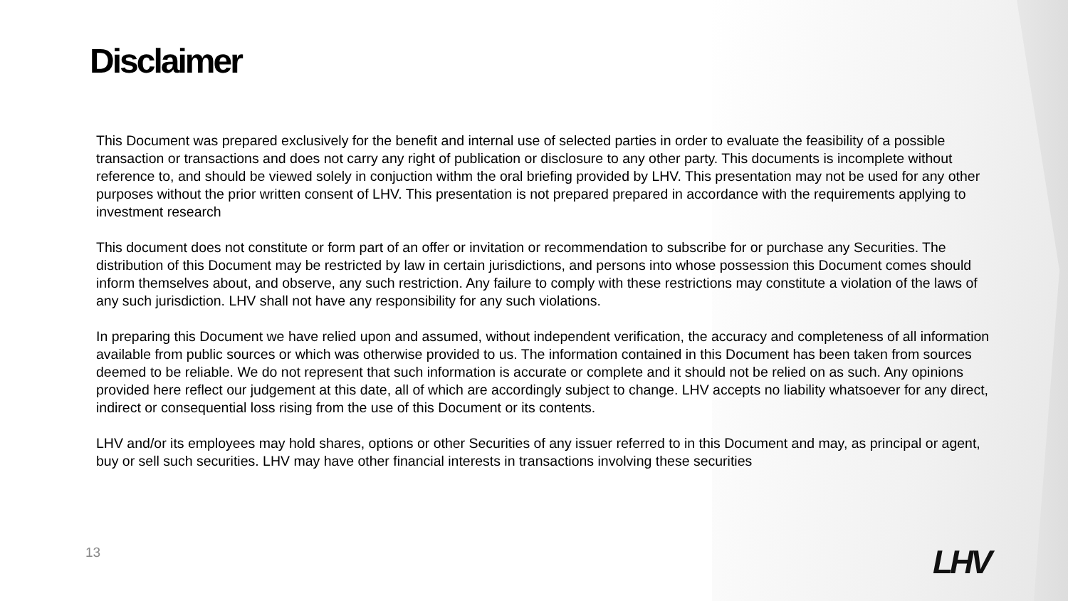Disclaimer
This Document was prepared exclusively for the benefit and internal use of selected parties in order to evaluate the feasibility of a possible transaction or transactions and does not carry any right of publication or disclosure to any other party. This documents is incomplete without reference to, and should be viewed solely in conjuction withm the oral briefing provided by LHV. This presentation may not be used for any other purposes without the prior written consent of LHV. This presentation is not prepared prepared in accordance with the requirements applying to investment research
This document does not constitute or form part of an offer or invitation or recommendation to subscribe for or purchase any Securities. The distribution of this Document may be restricted by law in certain jurisdictions, and persons into whose possession this Document comes should inform themselves about, and observe, any such restriction. Any failure to comply with these restrictions may constitute a violation of the laws of any such jurisdiction. LHV shall not have any responsibility for any such violations.
In preparing this Document we have relied upon and assumed, without independent verification, the accuracy and completeness of all information available from public sources or which was otherwise provided to us. The information contained in this Document has been taken from sources deemed to be reliable. We do not represent that such information is accurate or complete and it should not be relied on as such. Any opinions provided here reflect our judgement at this date, all of which are accordingly subject to change. LHV accepts no liability whatsoever for any direct, indirect or consequential loss rising from the use of this Document or its contents.
LHV and/or its employees may hold shares, options or other Securities of any issuer referred to in this Document and may, as principal or agent, buy or sell such securities. LHV may have other financial interests in transactions involving these securities
13 LHV